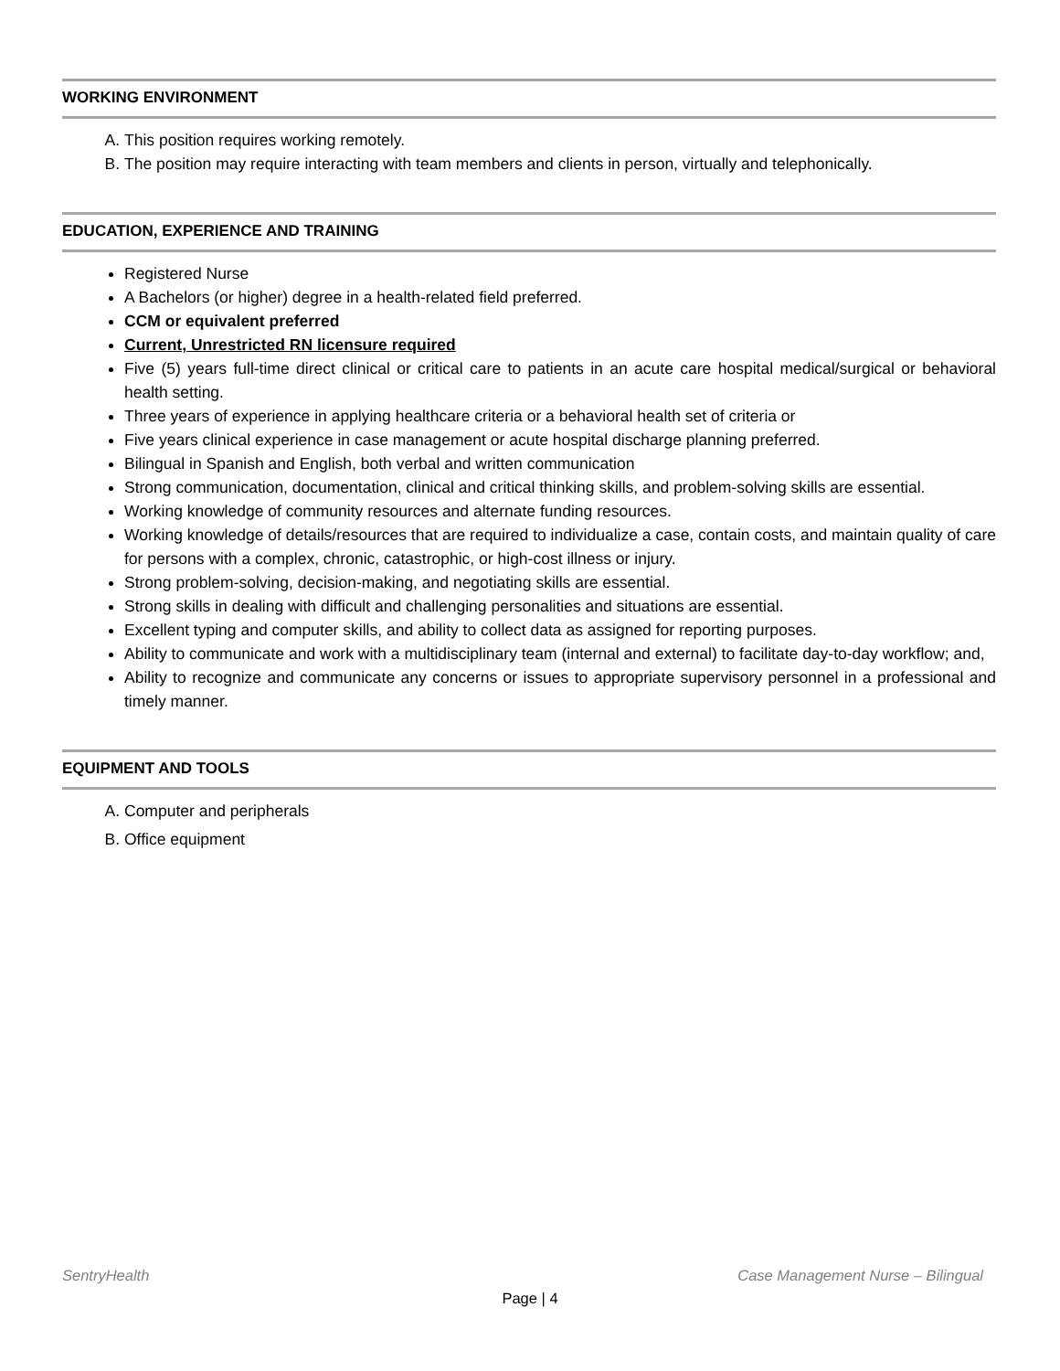WORKING ENVIRONMENT
A. This position requires working remotely.
B. The position may require interacting with team members and clients in person, virtually and telephonically.
EDUCATION, EXPERIENCE AND TRAINING
Registered Nurse
A Bachelors (or higher) degree in a health-related field preferred.
CCM or equivalent preferred
Current, Unrestricted RN licensure required
Five (5) years full-time direct clinical or critical care to patients in an acute care hospital medical/surgical or behavioral health setting.
Three years of experience in applying healthcare criteria or a behavioral health set of criteria or
Five years clinical experience in case management or acute hospital discharge planning preferred.
Bilingual in Spanish and English, both verbal and written communication
Strong communication, documentation, clinical and critical thinking skills, and problem-solving skills are essential.
Working knowledge of community resources and alternate funding resources.
Working knowledge of details/resources that are required to individualize a case, contain costs, and maintain quality of care for persons with a complex, chronic, catastrophic, or high-cost illness or injury.
Strong problem-solving, decision-making, and negotiating skills are essential.
Strong skills in dealing with difficult and challenging personalities and situations are essential.
Excellent typing and computer skills, and ability to collect data as assigned for reporting purposes.
Ability to communicate and work with a multidisciplinary team (internal and external) to facilitate day-to-day workflow; and,
Ability to recognize and communicate any concerns or issues to appropriate supervisory personnel in a professional and timely manner.
EQUIPMENT AND TOOLS
A. Computer and peripherals
B. Office equipment
SentryHealth Case Management Nurse – Bilingual
Page | 4